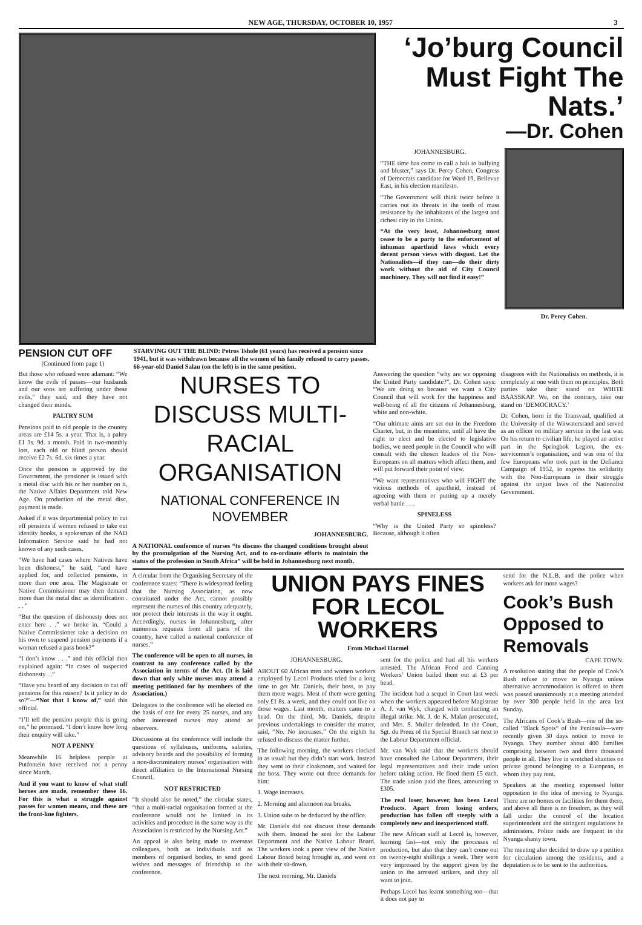NEW AGE, THURSDAY, OCTOBER 10, 1957 3
PENSION CUT OFF
(Continued from page 1)
STARVING OUT THE BLIND: Petros Tshole (61 years) has received a pension since 1941, but it was withdrawn because all the women of his family refused to carry passes. 66-year-old Daniel Salau (on the left) is in the same position.
‘Jo’burg Council Must Fight The Nats.’
—Dr. Cohen
JOHANNESBURG.
“THE time has come to call a halt to bullying and bluster,” says Dr. Percy Cohen, Congress of Democrats candidate for Ward 19, Bellevue East, in his election manifesto.
“The Government will think twice before it carries out its threats in the teeth of mass resistance by the inhabitants of the largest and richest city in the Union.
“At the very least, Johannesburg must cease to be a party to the enforcement of inhuman apartheid laws which every decent person views with disgust. Let the Nationalists—if they can—do their dirty work without the aid of City Council machinery. They will not find it easy!”
Dr. Percy Cohen.
But those who refused were adamant: “We know the evils of passes—our husbands and our sons are suffering under these evils,” they said, and they have not changed their minds.
PALTRY SUM
Pensions paid to old people in the country areas are £14 5s. a year. That is, a paltry £1 3s. 9d. a month. Paid in two-monthly lots, each old or blind person should receive £2 7s. 6d. six times a year.
Once the pension is approved by the Government, the pensioner is issued with a metal disc with his or her number on it, the Native Affairs Department told New Age. On production of the metal disc, payment is made.
Asked if it was departmental policy to cut off pensions if women refused to take out identity books, a spokesman of the NAD Information Service said he had not known of any such cases.
“We have had cases where Natives have been dishonest,” he said, “and have applied for, and collected pensions, in more than one area. The Magistrate or Native Commissioner may then demand more than the metal disc as identification . . . ”
“But the question of dishonesty does not enter here . .” we broke in. “Could a Native Commissioner take a decision on his own to suspend pension payments if a woman refused a pass book?”
“I don’t know . . .” and this official then explained again: “In cases of suspected dishonesty . .”
“Have you heard of any decision to cut off pensions for this reason? Is it policy to do so?”—“Not that I know of,” said this official.
“I’ll tell the pension people this is going on,” he promised. “I don’t know how long their enquiry will take.”
NOT A PENNY
Meanwhile 16 helpless people at Putfontein have received not a penny since March.
And if you want to know of what stuff heroes are made, remember these 16. For this is what a struggle against passes for women means, and these are the front-line fighters.
NURSES TO DISCUSS MULTI-RACIAL ORGANISATION
NATIONAL CONFERENCE IN NOVEMBER
JOHANNESBURG.
A NATIONAL conference of nurses “to discuss the changed conditions brought about by the promulgation of the Nursing Act, and to co-ordinate efforts to maintain the status of the profession in South Africa” will be held in Johannesburg next month.
Answering the question “why are we opposing the United Party candidate?”, Dr. Cohen says: “We are doing so because we want a City Council that will work for the happiness and well-being of all the citizens of Johannesburg, white and non-white.
“Our ultimate aims are set out in the Freedom Charter, but, in the meantime, until all have the right to elect and be elected to legislative bodies, we need people in the Council who will consult with the chosen leaders of the Non-Europeans on all matters which affect them, and will put forward their point of view.
“We want representatives who will FIGHT the vicious methods of apartheid, instead of agreeing with them or putting up a merely verbal battle . . .
SPINELESS
“Why is the United Party so spineless? Because, although it often
disagrees with the Nationalists on methods, it is completely at one with them on principles. Both parties take their stand on WHITE BAASSKAP. We, on the contrary, take our stand on ‘DEMOCRACY.’
Dr. Cohen, born in the Transvaal, qualified at the University of the Witwatersrand and served as an officer on military service in the last war. On his return to civilian life, he played an active part in the Springbok Legion, the ex-servicemen’s organisation, and was one of the few Europeans who took part in the Defiance Campaign of 1952, to express his solidarity with the Non-Europeans in their struggle against the unjust laws of the Nationalist Government.
A circular from the Organising Secretary of the conference states: “There is widespread feeling that the Nursing Association, as now constituted under the Act, cannot possibly represent the nurses of this country adequately, nor protect their interests in the way it ought. Accordingly, nurses in Johannesburg, after numerous requests from all parts of the country, have called a national conference of nurses.”
The conference will be open to all nurses, in contrast to any conference called by the Association in terms of the Act. (It is laid down that only white nurses may attend a meeting petitioned for by members of the Association.)
Delegates to the conference will be elected on the basis of one for every 25 nurses, and any other interested nurses may attend as observers.
Discussions at the conference will include the questions of syllabuses, uniforms, salaries, advisory boards and the possibility of forming a non-discriminatory nurses’ organisation with direct affiliation to the International Nursing Council.
NOT RESTRICTED
“It should also be noted,” the circular states, “that a multi-racial organisation formed at the conference would not be limited in its activities and procedure in the same way as the Association is restricted by the Nursing Act.”
An appeal is also being made to overseas colleagues, both as individuals and as members of organised bodies, to send good wishes and messages of friendship to the conference.
UNION PAYS FINES FOR LECOL WORKERS
From Michael Harmel
JOHANNESBURG.
ABOUT 60 African men and women workers employed by Lecol Products tried for a long time to get Mr. Daniels, their boss, to pay them more wages. Most of them were getting only £1 8s. a week, and they could not live on those wages. Last month, matters came to a head. On the third, Mr. Daniels, despite previous undertakings to consider the matter, said, “No. No increases.” On the eighth he refused to discuss the matter further.
The following morning, the workers clocked in as usual: but they didn’t start work. Instead they went to their cloakroom, and waited for the boss. They wrote out three demands for him:
1. Wage increases.
2. Morning and afternoon tea breaks.
3. Union subs to be deducted by the office.
Mr. Daniels did not discuss these demands with them. Instead he sent for the Labour Department and the Native Labour Board. The workers took a poor view of the Native Labour Board being brought in, and went on with their sit-down.
The next morning, Mr. Daniels
sent for the police and had all his workers arrested. The African Food and Canning Workers’ Union bailed them out at £3 per head.
The incident had a sequel in Court last week when the workers appeared before Magistrate A. J. van Wyk, charged with conducting an illegal strike. Mr. J. de K. Malan prosecuted, and Mrs. S. Muller defended. In the Court, Sgt. du Preez of the Special Branch sat next to the Labour Department official.
Mr. van Wyk said that the workers should have consulted the Labour Department, their legal representatives and their trade union before taking action. He fined them £5 each. The trade union paid the fines, amounting to £305.
The real loser, however, has been Lecol Products. Apart from losing orders, production has fallen off steeply with a completely new and inexperienced staff.
The new African staff at Lecol is, however, learning fast—not only the processes of production, but also that they can’t come out on twenty-eight shillings a week. They were very impressed by the support given by the union to the arrested strikers, and they all want to join.
Perhaps Lecol has learnt something too—that it does not pay to
send for the N.L.B. and the police when workers ask for more wages?
Cook’s Bush Opposed to Removals
CAPE TOWN.
A resolution stating that the people of Cook’s Bush refuse to move to Nyanga unless alternative accommodation is offered to them was passed unanimously at a meeting attended by over 300 people held in the area last Sunday.
The Africans of Cook’s Bush—one of the so-called “Black Spots” of the Peninsula—were recently given 30 days notice to move to Nyanga. They number about 400 families comprising between two and three thousand people in all. They live in wretched shanties on private ground belonging to a European, to whom they pay rent.
Speakers at the meeting expressed bitter opposition to the idea of moving to Nyanga. There are no homes or facilities for them there, and above all there is no freedom, as they will fall under the control of the location superintendent and the stringent regulations he administers. Police raids are frequent in the Nyanga shanty town.
The meeting also decided to draw up a petition for circulation among the residents, and a deputation is to be sent to the authorities.